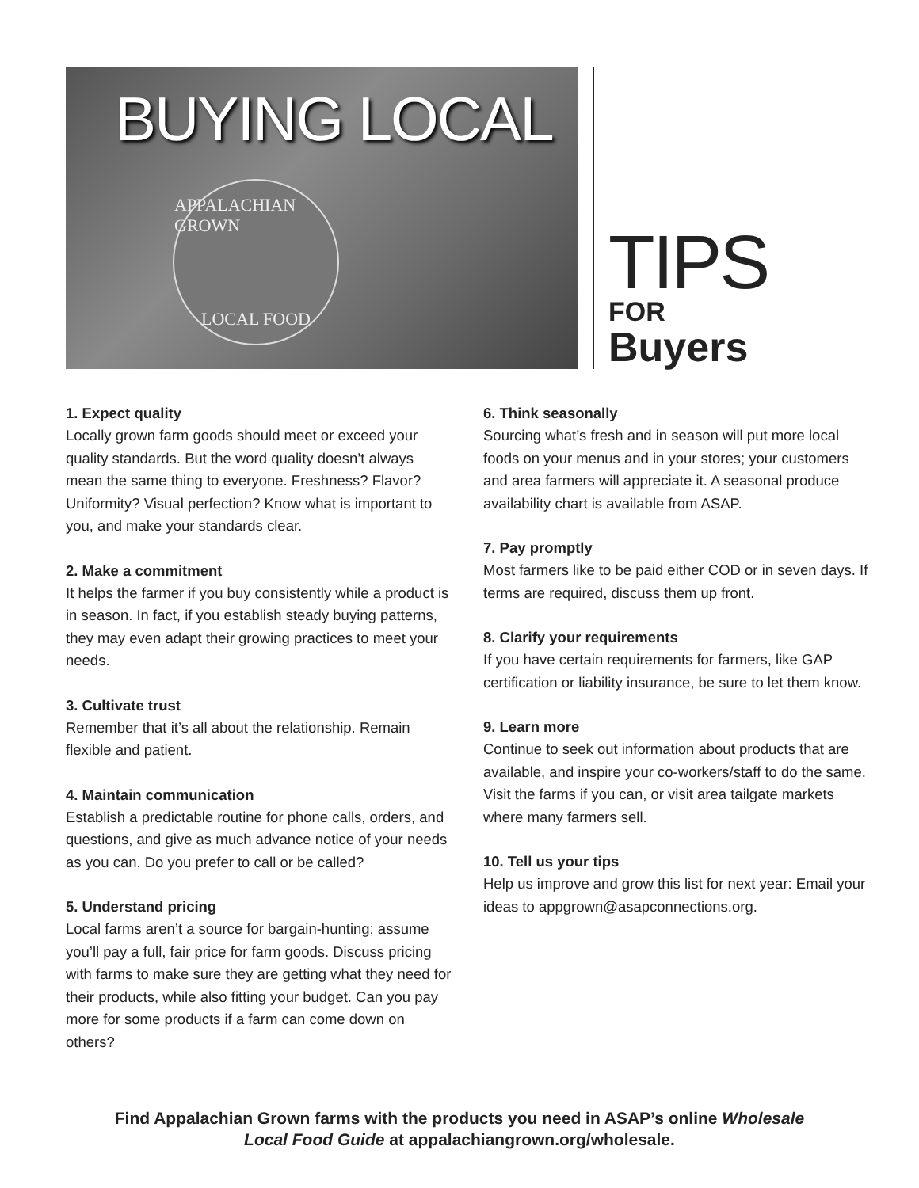BUYING LOCAL
APPALACHIAN GROWN
LOCAL FOOD
TIPS
FOR
Buyers
1. Expect quality
Locally grown farm goods should meet or exceed your quality standards. But the word quality doesn’t always mean the same thing to everyone. Freshness? Flavor? Uniformity? Visual perfection? Know what is important to you, and make your standards clear.
2. Make a commitment
It helps the farmer if you buy consistently while a product is in season. In fact, if you establish steady buying patterns, they may even adapt their growing practices to meet your needs.
3. Cultivate trust
Remember that it’s all about the relationship. Remain flexible and patient.
4. Maintain communication
Establish a predictable routine for phone calls, orders, and questions, and give as much advance notice of your needs as you can. Do you prefer to call or be called?
5. Understand pricing
Local farms aren’t a source for bargain-hunting; assume you’ll pay a full, fair price for farm goods. Discuss pricing with farms to make sure they are getting what they need for their products, while also fitting your budget. Can you pay more for some products if a farm can come down on others?
6. Think seasonally
Sourcing what’s fresh and in season will put more local foods on your menus and in your stores; your customers and area farmers will appreciate it. A seasonal produce availability chart is available from ASAP.
7. Pay promptly
Most farmers like to be paid either COD or in seven days. If terms are required, discuss them up front.
8. Clarify your requirements
If you have certain requirements for farmers, like GAP certification or liability insurance, be sure to let them know.
9. Learn more
Continue to seek out information about products that are available, and inspire your co-workers/staff to do the same. Visit the farms if you can, or visit area tailgate markets where many farmers sell.
10. Tell us your tips
Help us improve and grow this list for next year: Email your ideas to appgrown@asapconnections.org.
Find Appalachian Grown farms with the products you need in ASAP’s online Wholesale
Local Food Guide at appalachiangrown.org/wholesale.